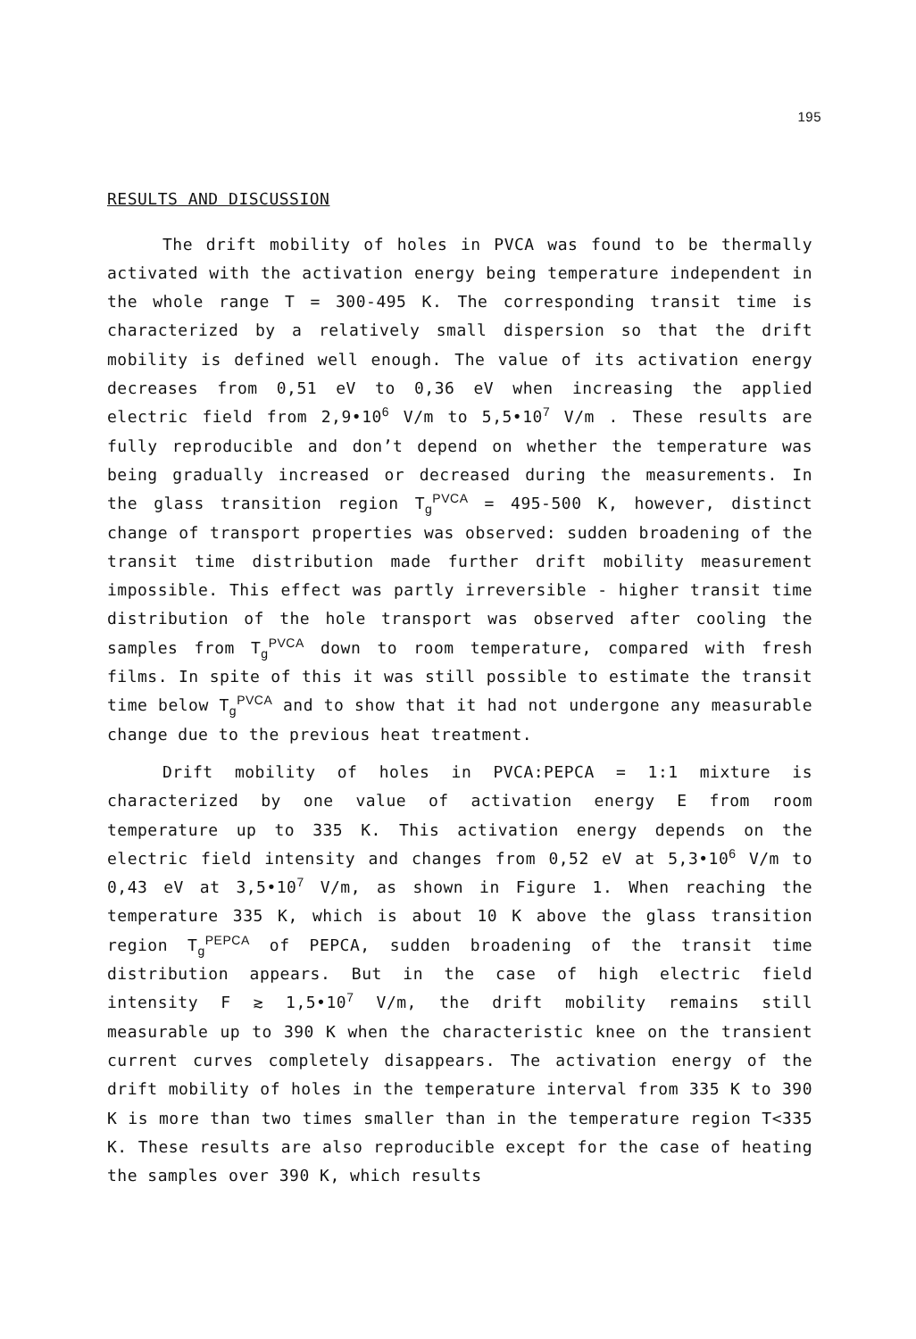195
RESULTS AND DISCUSSION
The drift mobility of holes in PVCA was found to be thermally activated with the activation energy being temperature independent in the whole range T = 300-495 K. The corresponding transit time is characterized by a relatively small dispersion so that the drift mobility is defined well enough. The value of its activation energy decreases from 0,51 eV to 0,36 eV when increasing the applied electric field from 2,9•10<sup>6</sup> V/m to 5,5•10<sup>7</sup> V/m . These results are fully reproducible and don’t depend on whether the temperature was being gradually increased or decreased during the measurements. In the glass transition region T<sub>g</sub><sup>PVCA</sup> = 495-500 K, however, distinct change of transport properties was observed: sudden broadening of the transit time distribution made further drift mobility measurement impossible. This effect was partly irreversible - higher transit time distribution of the hole transport was observed after cooling the samples from T<sub>g</sub><sup>PVCA</sup> down to room temperature, compared with fresh films. In spite of this it was still possible to estimate the transit time below T<sub>g</sub><sup>PVCA</sup> and to show that it had not undergone any measurable change due to the previous heat treatment.
Drift mobility of holes in PVCA:PEPCA = 1:1 mixture is characterized by one value of activation energy E from room temperature up to 335 K. This activation energy depends on the electric field intensity and changes from 0,52 eV at 5,3•10<sup>6</sup> V/m to 0,43 eV at 3,5•10<sup>7</sup> V/m, as shown in Figure 1. When reaching the temperature 335 K, which is about 10 K above the glass transition region T<sub>g</sub><sup>PEPCA</sup> of PEPCA, sudden broadening of the transit time distribution appears. But in the case of high electric field intensity F ≳ 1,5•10<sup>7</sup> V/m, the drift mobility remains still measurable up to 390 K when the characteristic knee on the transient current curves completely disappears. The activation energy of the drift mobility of holes in the temperature interval from 335 K to 390 K is more than two times smaller than in the temperature region T<335 K. These results are also reproducible except for the case of heating the samples over 390 K, which results